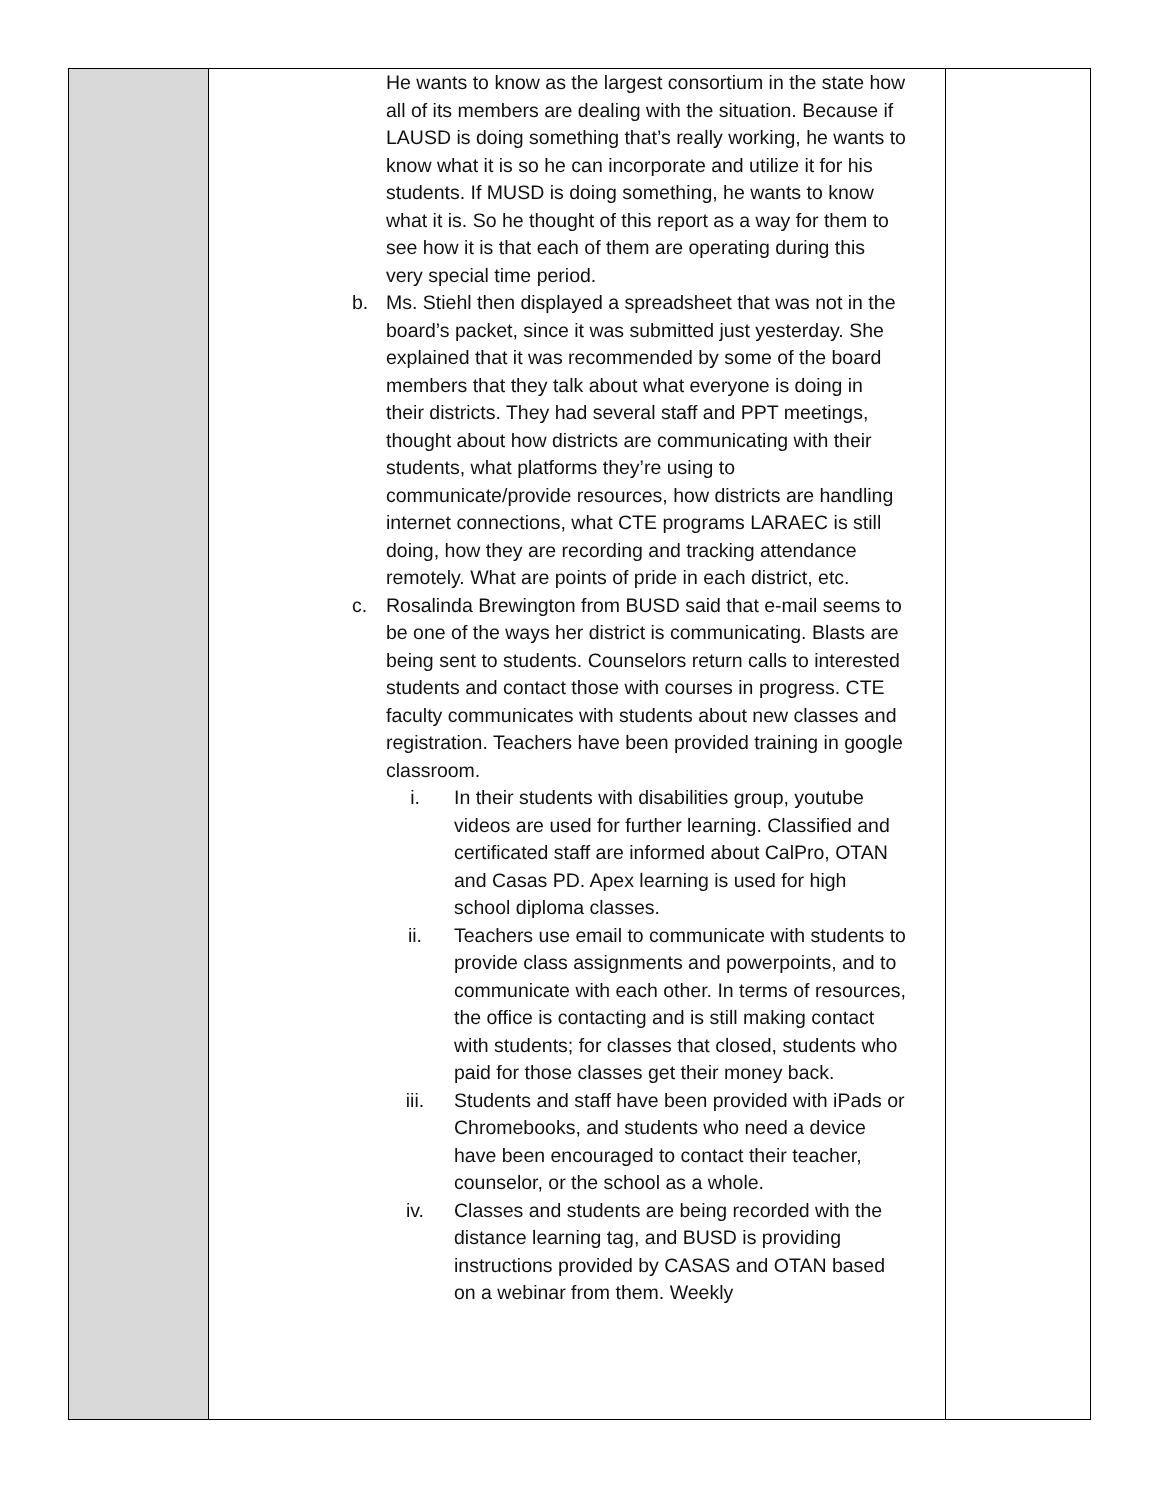| | He wants to know as the largest consortium in the state how all of its members are dealing with the situation. Because if LAUSD is doing something that’s really working, he wants to know what it is so he can incorporate and utilize it for his students. If MUSD is doing something, he wants to know what it is. So he thought of this report as a way for them to see how it is that each of them are operating during this very special time period. b. Ms. Stiehl then displayed a spreadsheet that was not in the board’s packet, since it was submitted just yesterday. She explained that it was recommended by some of the board members that they talk about what everyone is doing in their districts. They had several staff and PPT meetings, thought about how districts are communicating with their students, what platforms they’re using to communicate/provide resources, how districts are handling internet connections, what CTE programs LARAEC is still doing, how they are recording and tracking attendance remotely. What are points of pride in each district, etc. c. Rosalinda Brewington from BUSD said that e-mail seems to be one of the ways her district is communicating. Blasts are being sent to students. Counselors return calls to interested students and contact those with courses in progress. CTE faculty communicates with students about new classes and registration. Teachers have been provided training in google classroom. i. In their students with disabilities group, youtube videos are used for further learning. Classified and certificated staff are informed about CalPro, OTAN and Casas PD. Apex learning is used for high school diploma classes. ii. Teachers use email to communicate with students to provide class assignments and powerpoints, and to communicate with each other. In terms of resources, the office is contacting and is still making contact with students; for classes that closed, students who paid for those classes get their money back. iii. Students and staff have been provided with iPads or Chromebooks, and students who need a device have been encouraged to contact their teacher, counselor, or the school as a whole. iv. Classes and students are being recorded with the distance learning tag, and BUSD is providing instructions provided by CASAS and OTAN based on a webinar from them. Weekly | |